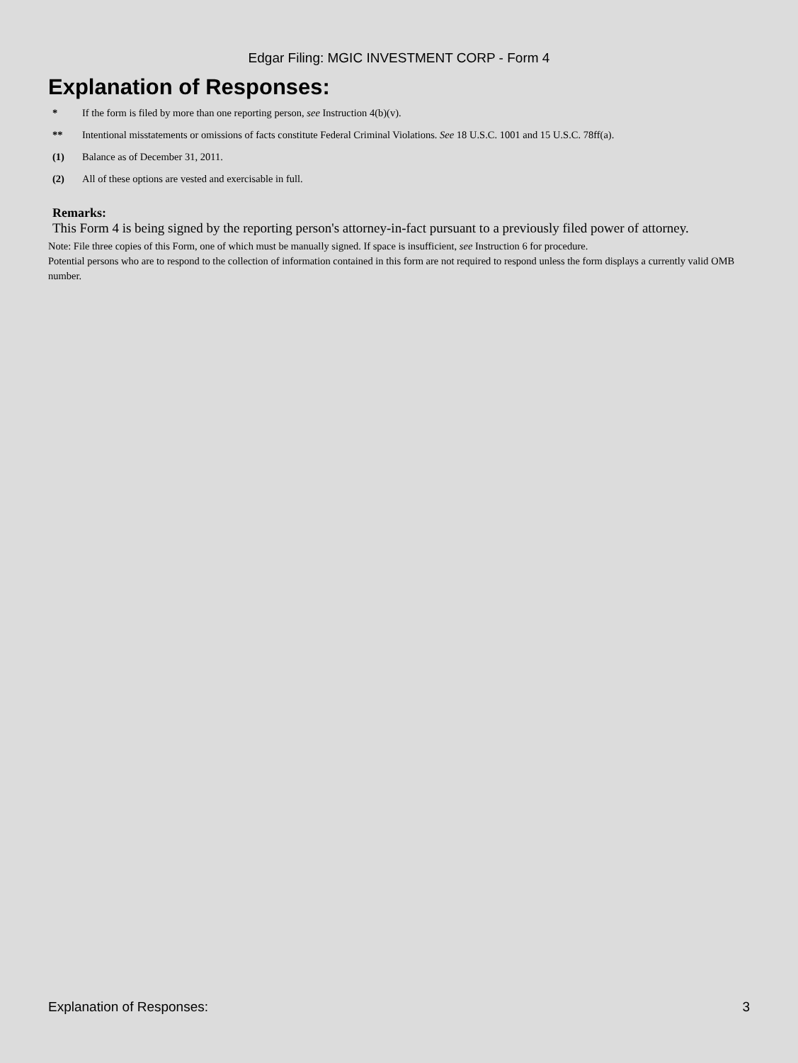Edgar Filing: MGIC INVESTMENT CORP - Form 4
Explanation of Responses:
| * | If the form is filed by more than one reporting person, see Instruction 4(b)(v). |
| ** | Intentional misstatements or omissions of facts constitute Federal Criminal Violations. See 18 U.S.C. 1001 and 15 U.S.C. 78ff(a). |
| (1) | Balance as of December 31, 2011. |
| (2) | All of these options are vested and exercisable in full. |
Remarks:
This Form 4 is being signed by the reporting person's attorney-in-fact pursuant to a previously filed power of attorney.
Note: File three copies of this Form, one of which must be manually signed. If space is insufficient, see Instruction 6 for procedure.
Potential persons who are to respond to the collection of information contained in this form are not required to respond unless the form displays a currently valid OMB number.
Explanation of Responses: 3